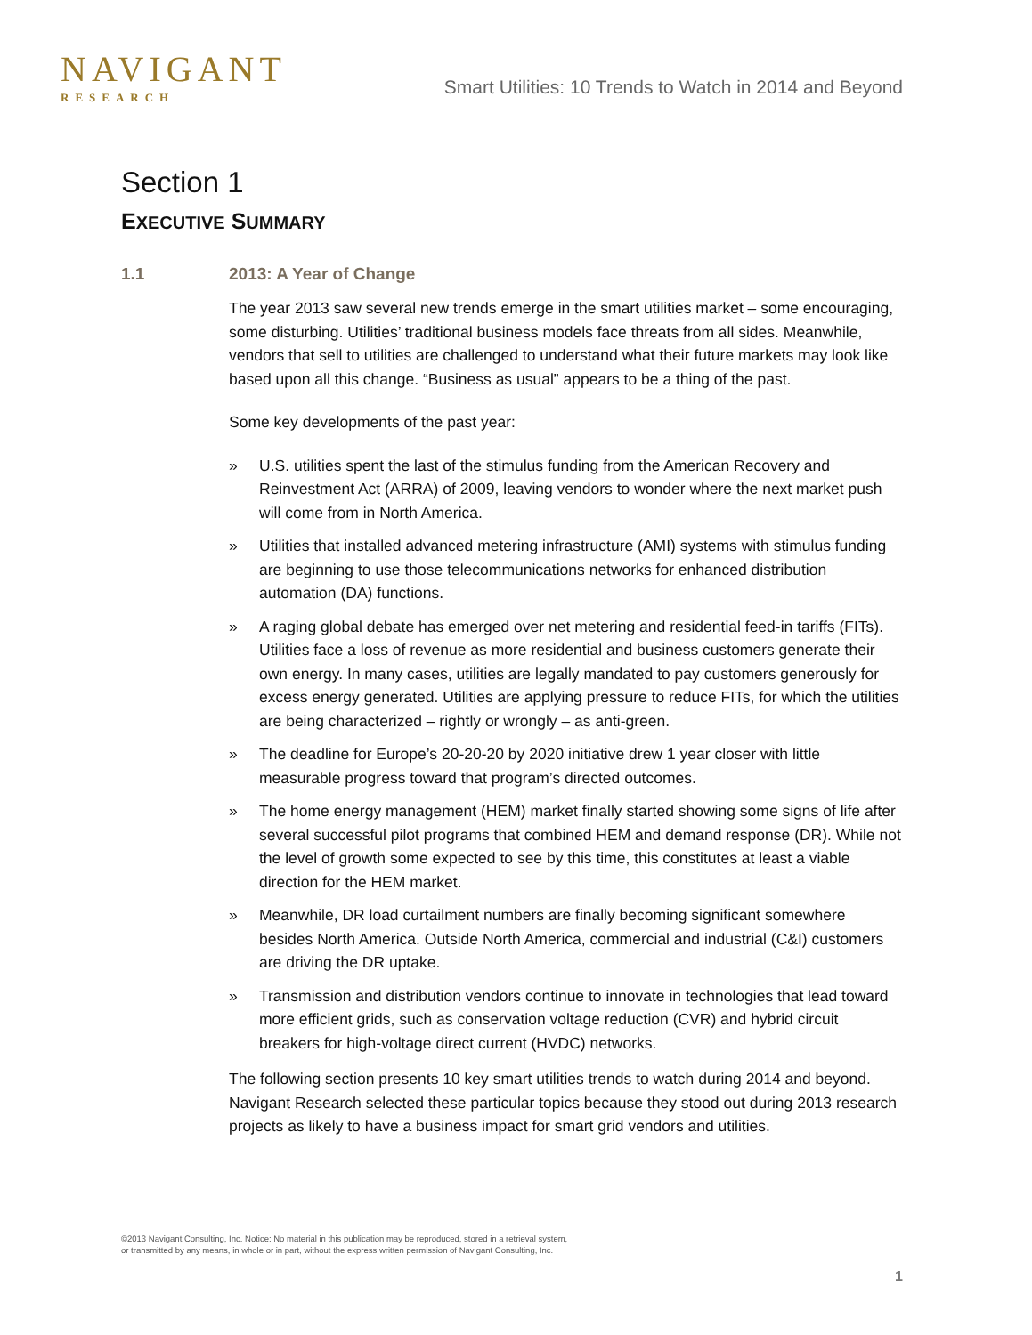NAVIGANT
RESEARCH
Smart Utilities: 10 Trends to Watch in 2014 and Beyond
Section 1
EXECUTIVE SUMMARY
1.1 2013: A Year of Change
The year 2013 saw several new trends emerge in the smart utilities market – some encouraging, some disturbing. Utilities’ traditional business models face threats from all sides. Meanwhile, vendors that sell to utilities are challenged to understand what their future markets may look like based upon all this change. “Business as usual” appears to be a thing of the past.
Some key developments of the past year:
» U.S. utilities spent the last of the stimulus funding from the American Recovery and Reinvestment Act (ARRA) of 2009, leaving vendors to wonder where the next market push will come from in North America.
» Utilities that installed advanced metering infrastructure (AMI) systems with stimulus funding are beginning to use those telecommunications networks for enhanced distribution automation (DA) functions.
» A raging global debate has emerged over net metering and residential feed-in tariffs (FITs). Utilities face a loss of revenue as more residential and business customers generate their own energy. In many cases, utilities are legally mandated to pay customers generously for excess energy generated. Utilities are applying pressure to reduce FITs, for which the utilities are being characterized – rightly or wrongly – as anti-green.
» The deadline for Europe’s 20-20-20 by 2020 initiative drew 1 year closer with little measurable progress toward that program’s directed outcomes.
» The home energy management (HEM) market finally started showing some signs of life after several successful pilot programs that combined HEM and demand response (DR). While not the level of growth some expected to see by this time, this constitutes at least a viable direction for the HEM market.
» Meanwhile, DR load curtailment numbers are finally becoming significant somewhere besides North America. Outside North America, commercial and industrial (C&I) customers are driving the DR uptake.
» Transmission and distribution vendors continue to innovate in technologies that lead toward more efficient grids, such as conservation voltage reduction (CVR) and hybrid circuit breakers for high-voltage direct current (HVDC) networks.
The following section presents 10 key smart utilities trends to watch during 2014 and beyond. Navigant Research selected these particular topics because they stood out during 2013 research projects as likely to have a business impact for smart grid vendors and utilities.
©2013 Navigant Consulting, Inc. Notice: No material in this publication may be reproduced, stored in a retrieval system,
or transmitted by any means, in whole or in part, without the express written permission of Navigant Consulting, Inc.
1